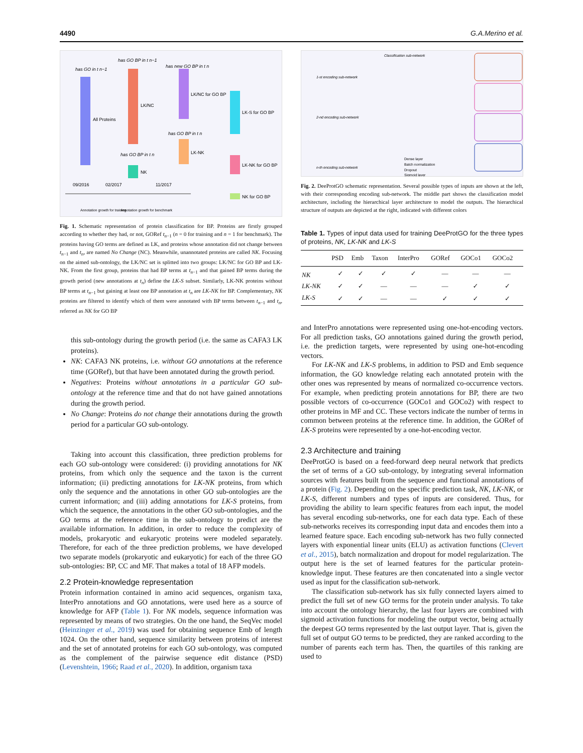4490 G.A.Merino et al.
All Proteins
LK/NC
NK
LK/NC for GO BP
LK-NK
LK-S for GO BP
LK-NK for GO BP
NK for GO BP
has GO in t n−1
has GO BP in t n−1
has new GO BP in t n
has GO BP in t n
has GO BP in t n
09/2016
02/2017
11/2017
Annotation growth for training
Annotation growth for benchmark
Fig. 1. Schematic representation of protein classification for BP. Proteins are firstly grouped according to whether they had, or not, GORef t<sub>n−1</sub> (n = 0 for training and n = 1 for benchmark). The proteins having GO terms are defined as LK, and proteins whose annotation did not change between t<sub>n−1</sub> and t<sub>n</sub>, are named No Change (NC). Meanwhile, unannotated proteins are called NK. Focusing on the aimed sub-ontology, the LK/NC set is splitted into two groups: LK/NC for GO BP and LK-NK. From the first group, proteins that had BP terms at t<sub>n−1</sub> and that gained BP terms during the growth period (new annotations at t<sub>n</sub>) define the LK-S subset. Similarly, LK-NK proteins without BP terms at t<sub>n−1</sub> but gaining at least one BP annotation at t<sub>n</sub> are LK-NK for BP. Complementary, NK proteins are filtered to identify which of them were annotated with BP terms between t<sub>n−1</sub> and t<sub>n</sub>, referred as NK for GO BP
this sub-ontology during the growth period (i.e. the same as CAFA3 LK proteins).
NK: CAFA3 NK proteins, i.e. without GO annotations at the reference time (GORef), but that have been annotated during the growth period.
Negatives: Proteins without annotations in a particular GO sub-ontology at the reference time and that do not have gained annotations during the growth period.
No Change: Proteins do not change their annotations during the growth period for a particular GO sub-ontology.
Taking into account this classification, three prediction problems for each GO sub-ontology were considered: (i) providing annotations for NK proteins, from which only the sequence and the taxon is the current information; (ii) predicting annotations for LK-NK proteins, from which only the sequence and the annotations in other GO sub-ontologies are the current information; and (iii) adding annotations for LK-S proteins, from which the sequence, the annotations in the other GO sub-ontologies, and the GO terms at the reference time in the sub-ontology to predict are the available information. In addition, in order to reduce the complexity of models, prokaryotic and eukaryotic proteins were modeled separately. Therefore, for each of the three prediction problems, we have developed two separate models (prokaryotic and eukaryotic) for each of the three GO sub-ontologies: BP, CC and MF. That makes a total of 18 AFP models.
2.2 Protein-knowledge representation
Protein information contained in amino acid sequences, organism taxa, InterPro annotations and GO annotations, were used here as a source of knowledge for AFP (Table 1). For NK models, sequence information was represented by means of two strategies. On the one hand, the SeqVec model (Heinzinger et al., 2019) was used for obtaining sequence Emb of length 1024. On the other hand, sequence similarity between proteins of interest and the set of annotated proteins for each GO sub-ontology, was computed as the complement of the pairwise sequence edit distance (PSD) (Levenshtein, 1966; Raad et al., 2020). In addition, organism taxa
Classification sub-network
1-st encoding sub-network
2-nd encoding sub-network
n-th encoding sub-network
Dense layer
Batch normalization
Dropout
Sigmoid layer
Fig. 2. DeeProtGO schematic representation. Several possible types of inputs are shown at the left, with their corresponding encoding sub-network. The middle part shows the classification model architecture, including the hierarchical layer architecture to model the outputs. The hierarchical structure of outputs are depicted at the right, indicated with different colors
Table 1. Types of input data used for training DeeProtGO for the three types of proteins, NK, LK-NK and LK-S
| | PSD | Emb | Taxon | InterPro | GORef | GOCo1 | GOCo2 |
| --- | --- | --- | --- | --- | --- | --- | --- |
| NK | ✓ | ✓ | ✓ | ✓ | — | — | — |
| LK-NK | ✓ | ✓ | — | — | — | ✓ | ✓ |
| LK-S | ✓ | ✓ | — | — | ✓ | ✓ | ✓ |
and InterPro annotations were represented using one-hot-encoding vectors. For all prediction tasks, GO annotations gained during the growth period, i.e. the prediction targets, were represented by using one-hot-encoding vectors.
For LK-NK and LK-S problems, in addition to PSD and Emb sequence information, the GO knowledge relating each annotated protein with the other ones was represented by means of normalized co-occurrence vectors. For example, when predicting protein annotations for BP, there are two possible vectors of co-occurrence (GOCo1 and GOCo2) with respect to other proteins in MF and CC. These vectors indicate the number of terms in common between proteins at the reference time. In addition, the GORef of LK-S proteins were represented by a one-hot-encoding vector.
2.3 Architecture and training
DeeProtGO is based on a feed-forward deep neural network that predicts the set of terms of a GO sub-ontology, by integrating several information sources with features built from the sequence and functional annotations of a protein (Fig. 2). Depending on the specific prediction task, NK, LK-NK, or LK-S, different numbers and types of inputs are considered. Thus, for providing the ability to learn specific features from each input, the model has several encoding sub-networks, one for each data type. Each of these sub-networks receives its corresponding input data and encodes them into a learned feature space. Each encoding sub-network has two fully connected layers with exponential linear units (ELU) as activation functions (Clevert et al., 2015), batch normalization and dropout for model regularization. The output here is the set of learned features for the particular protein-knowledge input. These features are then concatenated into a single vector used as input for the classification sub-network.
The classification sub-network has six fully connected layers aimed to predict the full set of new GO terms for the protein under analysis. To take into account the ontology hierarchy, the last four layers are combined with sigmoid activation functions for modeling the output vector, being actually the deepest GO terms represented by the last output layer. That is, given the full set of output GO terms to be predicted, they are ranked according to the number of parents each term has. Then, the quartiles of this ranking are used to